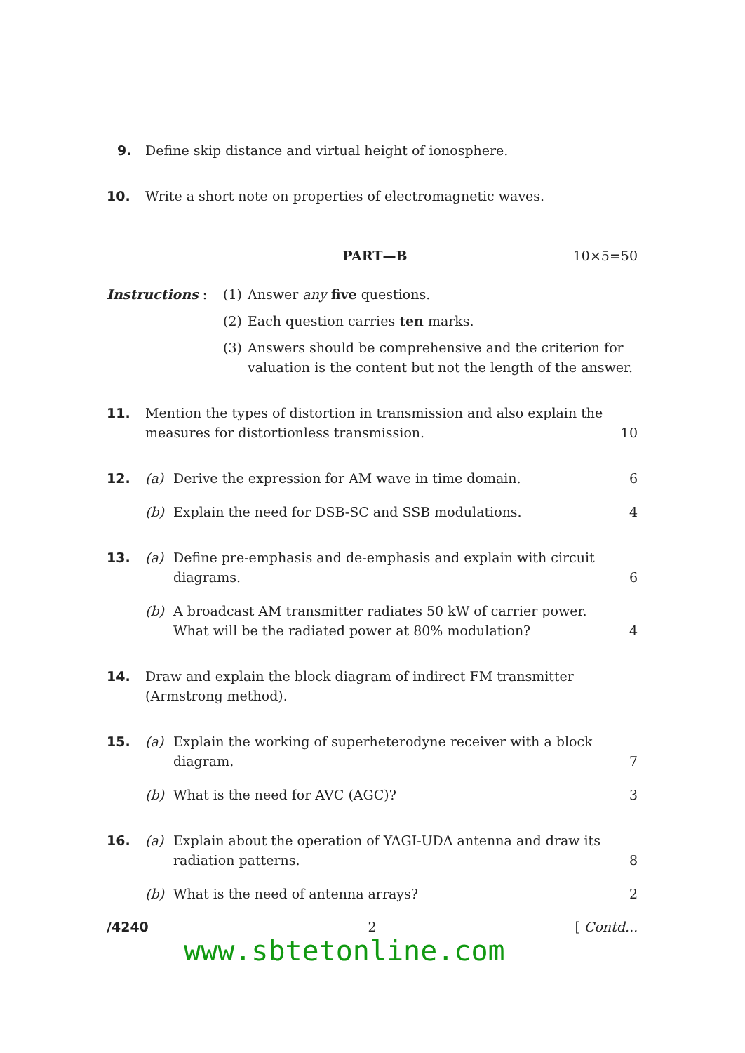9. Define skip distance and virtual height of ionosphere.
10. Write a short note on properties of electromagnetic waves.
PART—B 10×5=50
Instructions : (1) Answer any five questions.
(2) Each question carries ten marks.
(3) Answers should be comprehensive and the criterion for valuation is the content but not the length of the answer.
11. Mention the types of distortion in transmission and also explain the measures for distortionless transmission. 10
12. (a) Derive the expression for AM wave in time domain. 6
(b) Explain the need for DSB-SC and SSB modulations. 4
13. (a) Define pre-emphasis and de-emphasis and explain with circuit diagrams. 6
(b) A broadcast AM transmitter radiates 50 kW of carrier power. What will be the radiated power at 80% modulation? 4
14. Draw and explain the block diagram of indirect FM transmitter (Armstrong method).
15. (a) Explain the working of superheterodyne receiver with a block diagram. 7
(b) What is the need for AVC (AGC)? 3
16. (a) Explain about the operation of YAGI-UDA antenna and draw its radiation patterns. 8
(b) What is the need of antenna arrays? 2
/4240 2 [ Contd...
www.sbtetonline.com